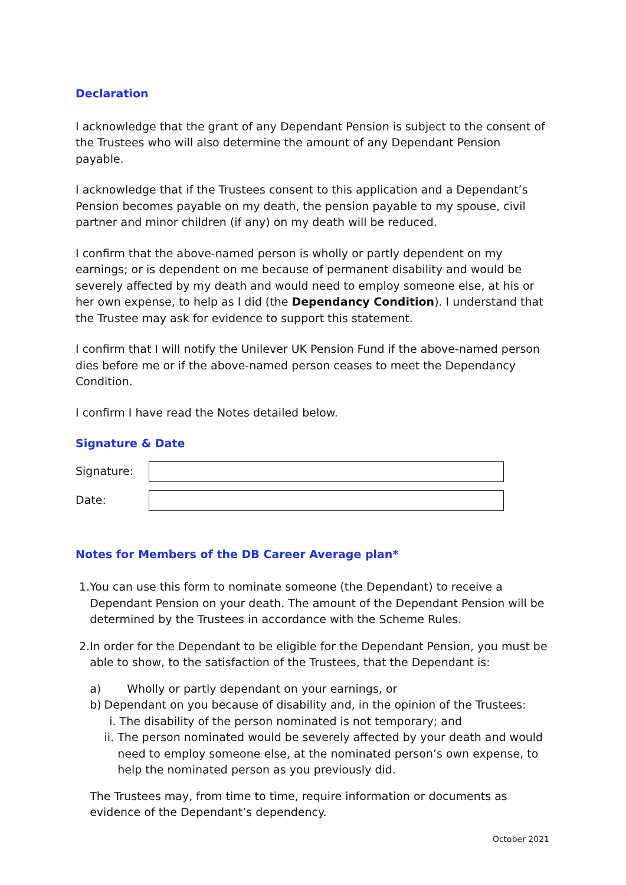Declaration
I acknowledge that the grant of any Dependant Pension is subject to the consent of the Trustees who will also determine the amount of any Dependant Pension payable.
I acknowledge that if the Trustees consent to this application and a Dependant’s Pension becomes payable on my death, the pension payable to my spouse, civil partner and minor children (if any) on my death will be reduced.
I confirm that the above-named person is wholly or partly dependent on my earnings; or is dependent on me because of permanent disability and would be severely affected by my death and would need to employ someone else, at his or her own expense, to help as I did (the Dependancy Condition). I understand that the Trustee may ask for evidence to support this statement.
I confirm that I will notify the Unilever UK Pension Fund if the above-named person dies before me or if the above-named person ceases to meet the Dependancy Condition.
I confirm I have read the Notes detailed below.
Signature & Date
Signature:
Date:
Notes for Members of the DB Career Average plan*
1. You can use this form to nominate someone (the Dependant) to receive a Dependant Pension on your death. The amount of the Dependant Pension will be determined by the Trustees in accordance with the Scheme Rules.
2. In order for the Dependant to be eligible for the Dependant Pension, you must be able to show, to the satisfaction of the Trustees, that the Dependant is:
a) Wholly or partly dependant on your earnings, or
b) Dependant on you because of disability and, in the opinion of the Trustees:
i. The disability of the person nominated is not temporary; and
ii.
The person nominated would be severely affected by your death and would need to employ someone else, at the nominated person’s own expense, to help the nominated person as you previously did.
The Trustees may, from time to time, require information or documents as evidence of the Dependant’s dependency.
October 2021